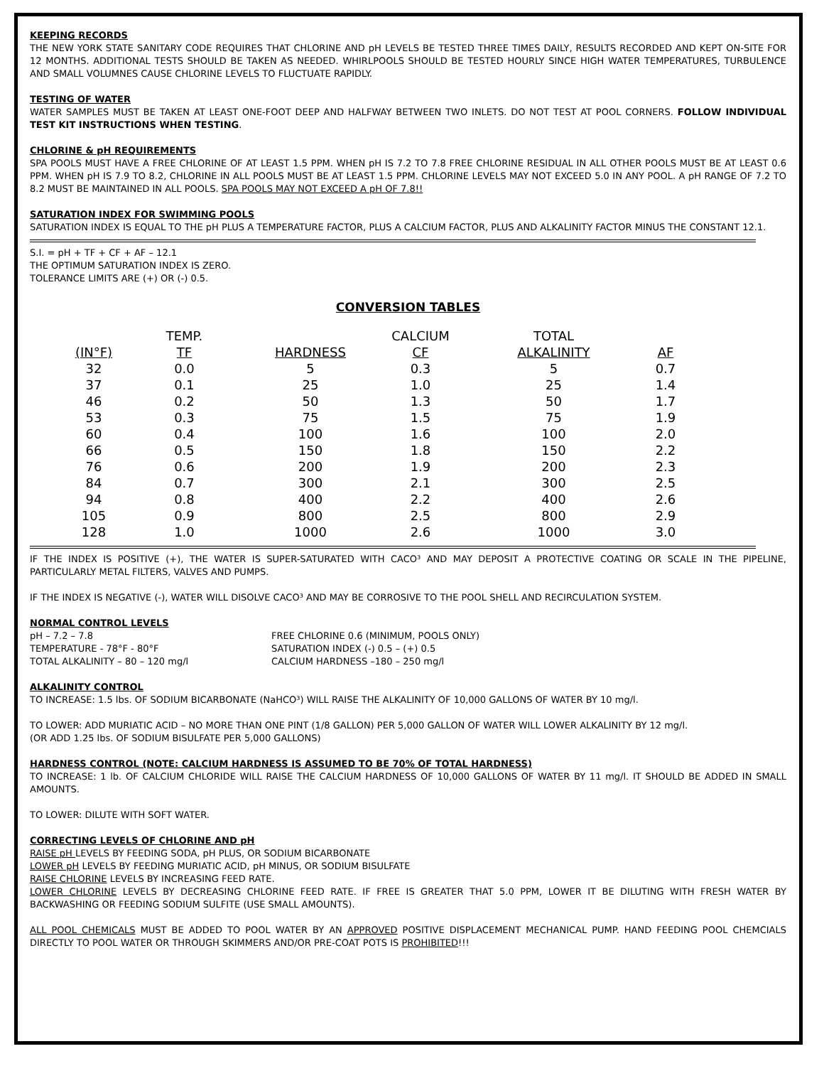KEEPING RECORDS
THE NEW YORK STATE SANITARY CODE REQUIRES THAT CHLORINE AND pH LEVELS BE TESTED THREE TIMES DAILY, RESULTS RECORDED AND KEPT ON-SITE FOR 12 MONTHS. ADDITIONAL TESTS SHOULD BE TAKEN AS NEEDED. WHIRLPOOLS SHOULD BE TESTED HOURLY SINCE HIGH WATER TEMPERATURES, TURBULENCE AND SMALL VOLUMNES CAUSE CHLORINE LEVELS TO FLUCTUATE RAPIDLY.
TESTING OF WATER
WATER SAMPLES MUST BE TAKEN AT LEAST ONE-FOOT DEEP AND HALFWAY BETWEEN TWO INLETS. DO NOT TEST AT POOL CORNERS. FOLLOW INDIVIDUAL TEST KIT INSTRUCTIONS WHEN TESTING.
CHLORINE & pH REQUIREMENTS
SPA POOLS MUST HAVE A FREE CHLORINE OF AT LEAST 1.5 PPM. WHEN pH IS 7.2 TO 7.8 FREE CHLORINE RESIDUAL IN ALL OTHER POOLS MUST BE AT LEAST 0.6 PPM. WHEN pH IS 7.9 TO 8.2, CHLORINE IN ALL POOLS MUST BE AT LEAST 1.5 PPM. CHLORINE LEVELS MAY NOT EXCEED 5.0 IN ANY POOL. A pH RANGE OF 7.2 TO 8.2 MUST BE MAINTAINED IN ALL POOLS. SPA POOLS MAY NOT EXCEED A pH OF 7.8!!
SATURATION INDEX FOR SWIMMING POOLS
SATURATION INDEX IS EQUAL TO THE pH PLUS A TEMPERATURE FACTOR, PLUS A CALCIUM FACTOR, PLUS AND ALKALINITY FACTOR MINUS THE CONSTANT 12.1.
S.I. = pH + TF + CF + AF – 12.1
THE OPTIMUM SATURATION INDEX IS ZERO.
TOLERANCE LIMITS ARE (+) OR (-) 0.5.
CONVERSION TABLES
| | TEMP. | | CALCIUM | TOTAL | |
| --- | --- | --- | --- | --- | --- |
| (IN°F) | TF | HARDNESS | CF | ALKALINITY | AF |
| 32 | 0.0 | 5 | 0.3 | 5 | 0.7 |
| 37 | 0.1 | 25 | 1.0 | 25 | 1.4 |
| 46 | 0.2 | 50 | 1.3 | 50 | 1.7 |
| 53 | 0.3 | 75 | 1.5 | 75 | 1.9 |
| 60 | 0.4 | 100 | 1.6 | 100 | 2.0 |
| 66 | 0.5 | 150 | 1.8 | 150 | 2.2 |
| 76 | 0.6 | 200 | 1.9 | 200 | 2.3 |
| 84 | 0.7 | 300 | 2.1 | 300 | 2.5 |
| 94 | 0.8 | 400 | 2.2 | 400 | 2.6 |
| 105 | 0.9 | 800 | 2.5 | 800 | 2.9 |
| 128 | 1.0 | 1000 | 2.6 | 1000 | 3.0 |
IF THE INDEX IS POSITIVE (+), THE WATER IS SUPER-SATURATED WITH CACO³ AND MAY DEPOSIT A PROTECTIVE COATING OR SCALE IN THE PIPELINE, PARTICULARLY METAL FILTERS, VALVES AND PUMPS.
IF THE INDEX IS NEGATIVE (-), WATER WILL DISOLVE CACO³ AND MAY BE CORROSIVE TO THE POOL SHELL AND RECIRCULATION SYSTEM.
NORMAL CONTROL LEVELS
pH – 7.2 – 7.8
TEMPERATURE - 78°F - 80°F
TOTAL ALKALINITY – 80 – 120 mg/l
FREE CHLORINE 0.6 (MINIMUM, POOLS ONLY)
SATURATION INDEX (-) 0.5 – (+) 0.5
CALCIUM HARDNESS –180 – 250 mg/l
ALKALINITY CONTROL
TO INCREASE: 1.5 lbs. OF SODIUM BICARBONATE (NaHCO³) WILL RAISE THE ALKALINITY OF 10,000 GALLONS OF WATER BY 10 mg/l.
TO LOWER: ADD MURIATIC ACID – NO MORE THAN ONE PINT (1/8 GALLON) PER 5,000 GALLON OF WATER WILL LOWER ALKALINITY BY 12 mg/l.
(OR ADD 1.25 lbs. OF SODIUM BISULFATE PER 5,000 GALLONS)
HARDNESS CONTROL (NOTE: CALCIUM HARDNESS IS ASSUMED TO BE 70% OF TOTAL HARDNESS)
TO INCREASE: 1 lb. OF CALCIUM CHLORIDE WILL RAISE THE CALCIUM HARDNESS OF 10,000 GALLONS OF WATER BY 11 mg/l. IT SHOULD BE ADDED IN SMALL AMOUNTS.
TO LOWER: DILUTE WITH SOFT WATER.
CORRECTING LEVELS OF CHLORINE AND pH
RAISE pH LEVELS BY FEEDING SODA, pH PLUS, OR SODIUM BICARBONATE
LOWER pH LEVELS BY FEEDING MURIATIC ACID, pH MINUS, OR SODIUM BISULFATE
RAISE CHLORINE LEVELS BY INCREASING FEED RATE.
LOWER CHLORINE LEVELS BY DECREASING CHLORINE FEED RATE. IF FREE IS GREATER THAT 5.0 PPM, LOWER IT BE DILUTING WITH FRESH WATER BY BACKWASHING OR FEEDING SODIUM SULFITE (USE SMALL AMOUNTS).
ALL POOL CHEMICALS MUST BE ADDED TO POOL WATER BY AN APPROVED POSITIVE DISPLACEMENT MECHANICAL PUMP. HAND FEEDING POOL CHEMCIALS DIRECTLY TO POOL WATER OR THROUGH SKIMMERS AND/OR PRE-COAT POTS IS PROHIBITED!!!